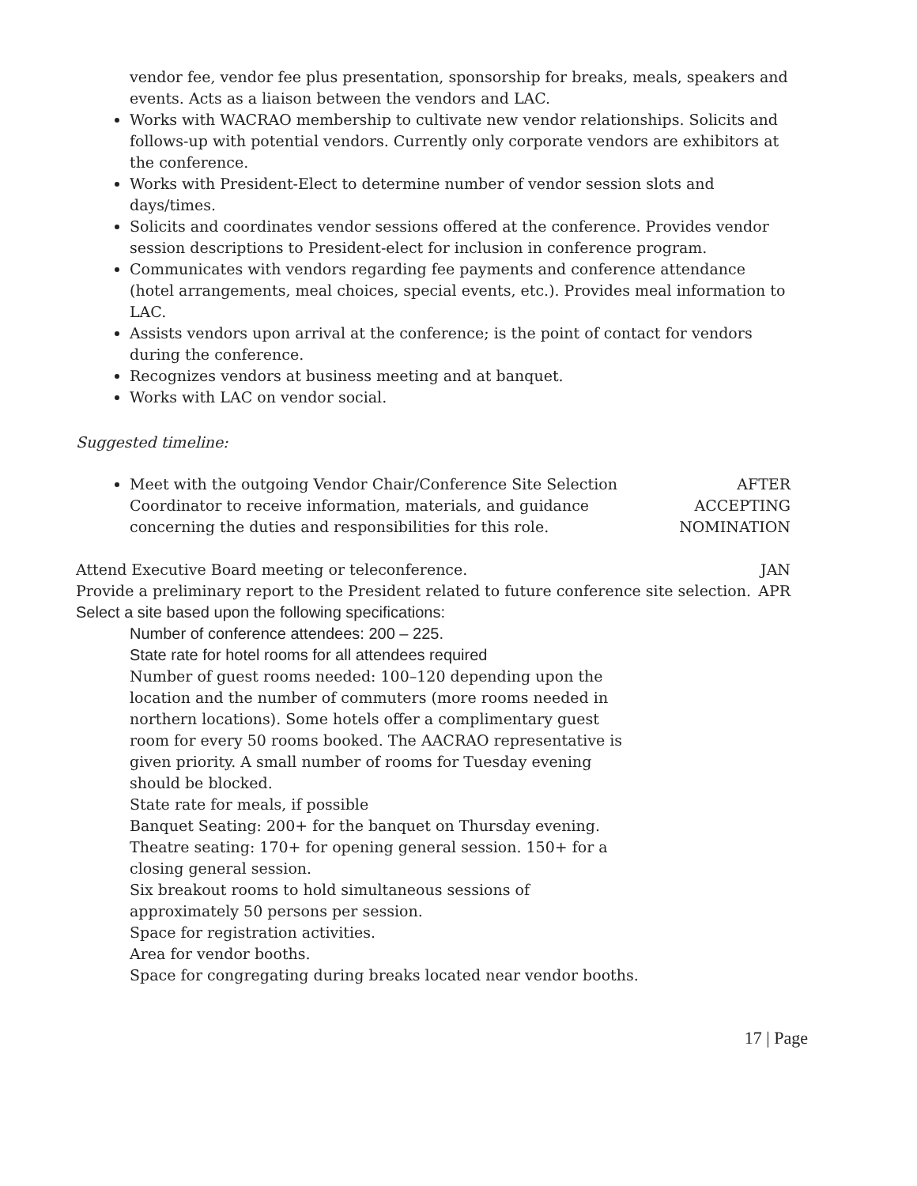vendor fee, vendor fee plus presentation, sponsorship for breaks, meals, speakers and events. Acts as a liaison between the vendors and LAC.
Works with WACRAO membership to cultivate new vendor relationships. Solicits and follows-up with potential vendors. Currently only corporate vendors are exhibitors at the conference.
Works with President-Elect to determine number of vendor session slots and days/times.
Solicits and coordinates vendor sessions offered at the conference. Provides vendor session descriptions to President-elect for inclusion in conference program.
Communicates with vendors regarding fee payments and conference attendance (hotel arrangements, meal choices, special events, etc.). Provides meal information to LAC.
Assists vendors upon arrival at the conference; is the point of contact for vendors during the conference.
Recognizes vendors at business meeting and at banquet.
Works with LAC on vendor social.
Suggested timeline:
Meet with the outgoing Vendor Chair/Conference Site Selection Coordinator to receive information, materials, and guidance concerning the duties and responsibilities for this role.
AFTER
ACCEPTING
NOMINATION
Attend Executive Board meeting or teleconference.
JAN
Provide a preliminary report to the President related to future conference site selection.
APR
Select a site based upon the following specifications:
Number of conference attendees: 200 – 225.
State rate for hotel rooms for all attendees required
Number of guest rooms needed: 100–120 depending upon the location and the number of commuters (more rooms needed in northern locations). Some hotels offer a complimentary guest room for every 50 rooms booked. The AACRAO representative is given priority. A small number of rooms for Tuesday evening should be blocked.
State rate for meals, if possible
Banquet Seating: 200+ for the banquet on Thursday evening.
Theatre seating: 170+ for opening general session. 150+ for a closing general session.
Six breakout rooms to hold simultaneous sessions of approximately 50 persons per session.
Space for registration activities.
Area for vendor booths.
Space for congregating during breaks located near vendor booths.
17 | Page